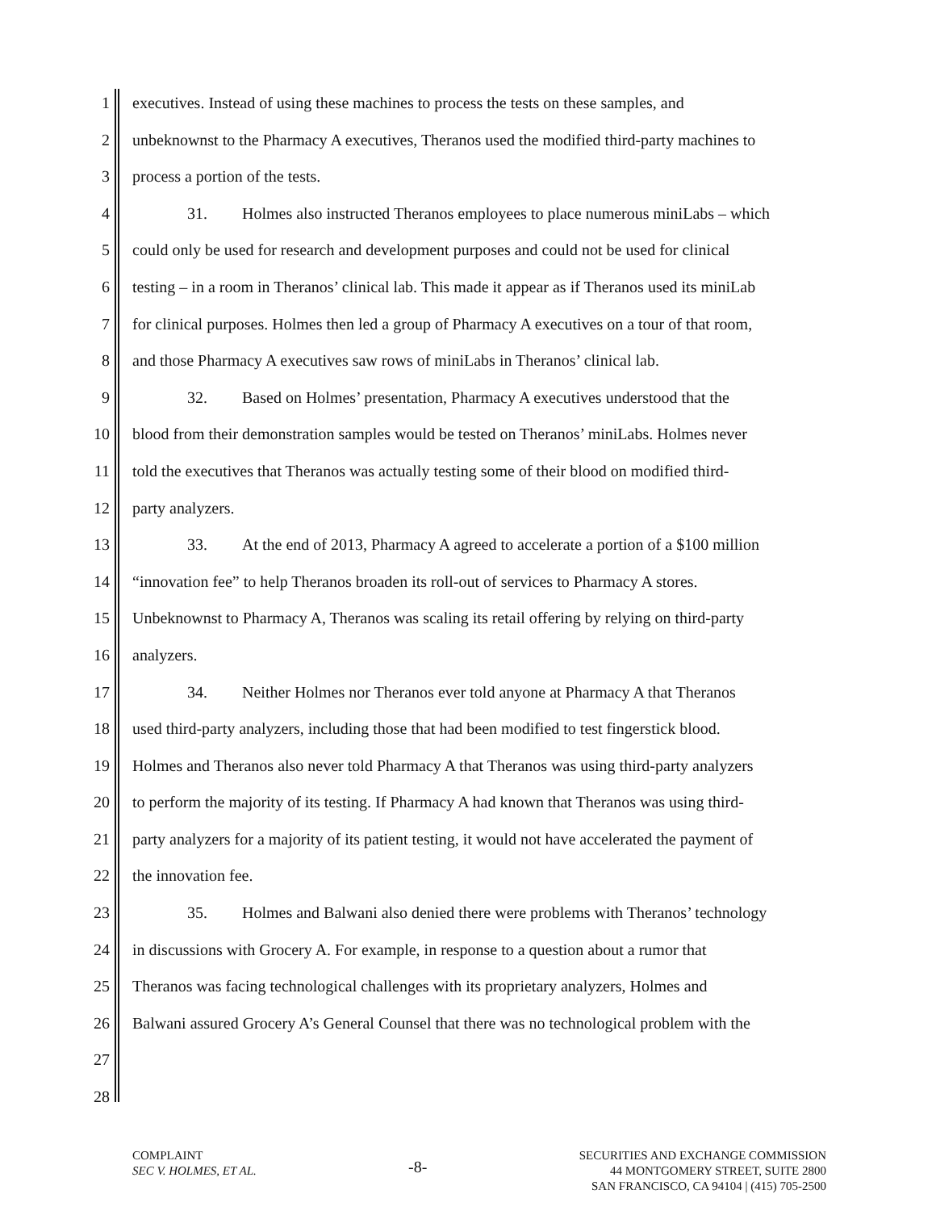1 executives. Instead of using these machines to process the tests on these samples, and
2 unbeknownst to the Pharmacy A executives, Theranos used the modified third-party machines to
3 process a portion of the tests.
4 31. Holmes also instructed Theranos employees to place numerous miniLabs – which
5 could only be used for research and development purposes and could not be used for clinical
6 testing – in a room in Theranos’ clinical lab. This made it appear as if Theranos used its miniLab
7 for clinical purposes. Holmes then led a group of Pharmacy A executives on a tour of that room,
8 and those Pharmacy A executives saw rows of miniLabs in Theranos’ clinical lab.
9 32. Based on Holmes’ presentation, Pharmacy A executives understood that the
10 blood from their demonstration samples would be tested on Theranos’ miniLabs. Holmes never
11 told the executives that Theranos was actually testing some of their blood on modified third-
12 party analyzers.
13 33. At the end of 2013, Pharmacy A agreed to accelerate a portion of a $100 million
14 “innovation fee” to help Theranos broaden its roll-out of services to Pharmacy A stores.
15 Unbeknownst to Pharmacy A, Theranos was scaling its retail offering by relying on third-party
16 analyzers.
17 34. Neither Holmes nor Theranos ever told anyone at Pharmacy A that Theranos
18 used third-party analyzers, including those that had been modified to test fingerstick blood.
19 Holmes and Theranos also never told Pharmacy A that Theranos was using third-party analyzers
20 to perform the majority of its testing. If Pharmacy A had known that Theranos was using third-
21 party analyzers for a majority of its patient testing, it would not have accelerated the payment of
22 the innovation fee.
23 35. Holmes and Balwani also denied there were problems with Theranos’ technology
24 in discussions with Grocery A. For example, in response to a question about a rumor that
25 Theranos was facing technological challenges with its proprietary analyzers, Holmes and
26 Balwani assured Grocery A’s General Counsel that there was no technological problem with the
27
28
COMPLAINT
SEC V. HOLMES, ET AL.
-8-
SECURITIES AND EXCHANGE COMMISSION
44 MONTGOMERY STREET, SUITE 2800
SAN FRANCISCO, CA 94104 | (415) 705-2500